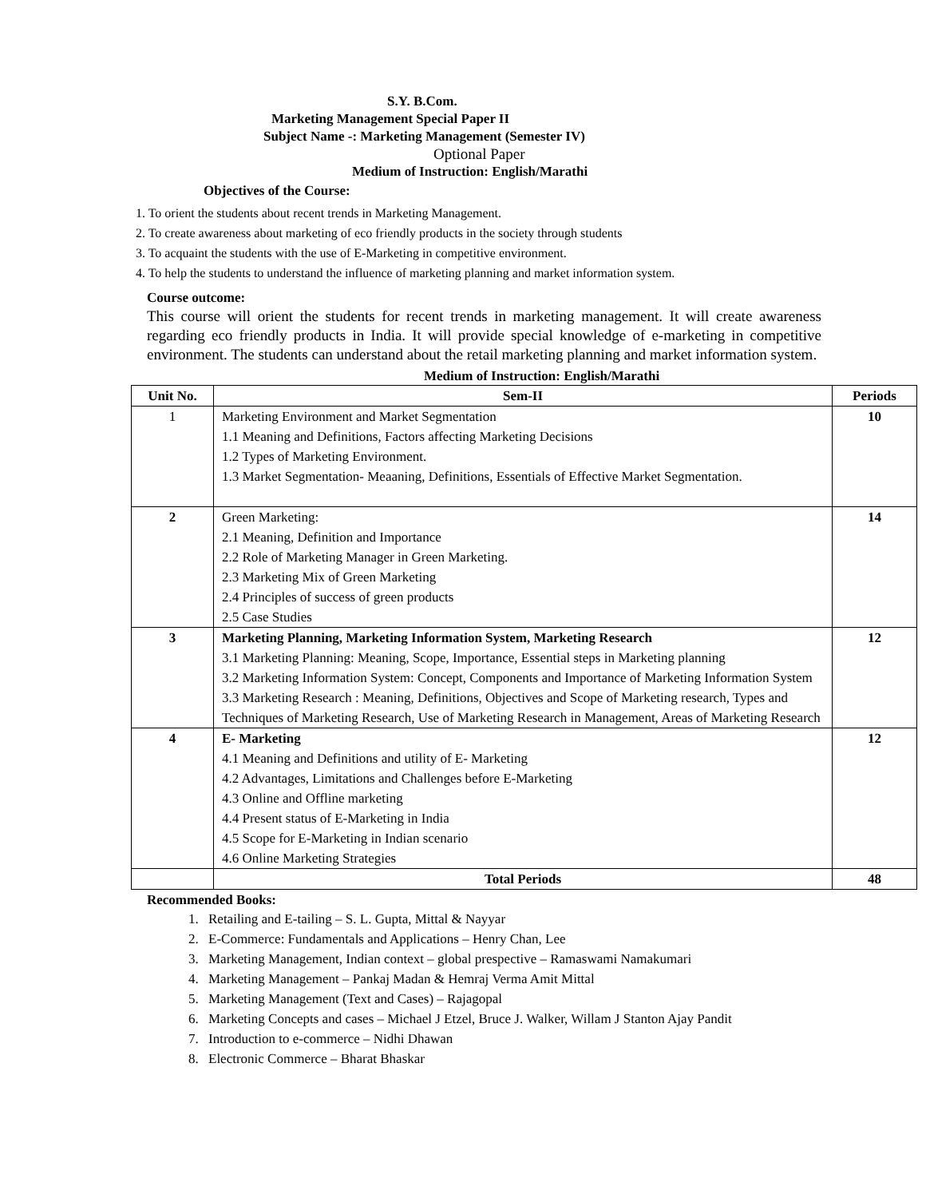S.Y. B.Com.
Marketing Management Special Paper II
Subject Name -: Marketing Management (Semester IV)
Optional Paper
Medium of Instruction: English/Marathi
Objectives of the Course:
1. To orient the students about recent trends in Marketing Management.
2. To create awareness about marketing of eco friendly products in the society through students
3. To acquaint the students with the use of E-Marketing in competitive environment.
4. To help the students to understand the influence of marketing planning and market information system.
Course outcome:
This course will orient the students for recent trends in marketing management. It will create awareness regarding eco friendly products in India. It will provide special knowledge of e-marketing in competitive environment. The students can understand about the retail marketing planning and market information system.
Medium of Instruction: English/Marathi
| Unit No. | Sem-II | Periods |
| --- | --- | --- |
| 1 | Marketing Environment and Market Segmentation 1.1 Meaning and Definitions, Factors affecting Marketing Decisions 1.2 Types of Marketing Environment. 1.3 Market Segmentation- Meaaning, Definitions, Essentials of Effective Market Segmentation. | 10 |
| 2 | Green Marketing: 2.1 Meaning, Definition and Importance 2.2 Role of Marketing Manager in Green Marketing. 2.3 Marketing Mix of Green Marketing 2.4 Principles of success of green products 2.5 Case Studies | 14 |
| 3 | Marketing Planning, Marketing Information System, Marketing Research 3.1 Marketing Planning: Meaning, Scope, Importance, Essential steps in Marketing planning 3.2 Marketing Information System: Concept, Components and Importance of Marketing Information System 3.3 Marketing Research : Meaning, Definitions, Objectives and Scope of Marketing research, Types and Techniques of Marketing Research, Use of Marketing Research in Management, Areas of Marketing Research | 12 |
| 4 | E- Marketing 4.1 Meaning and Definitions and utility of E- Marketing 4.2 Advantages, Limitations and Challenges before E-Marketing 4.3 Online and Offline marketing 4.4 Present status of E-Marketing in India 4.5 Scope for E-Marketing in Indian scenario 4.6 Online Marketing Strategies | 12 |
| | Total Periods | 48 |
Recommended Books:
1. Retailing and E-tailing – S. L. Gupta, Mittal & Nayyar
2. E-Commerce: Fundamentals and Applications – Henry Chan, Lee
3. Marketing Management, Indian context – global prespective – Ramaswami Namakumari
4. Marketing Management – Pankaj Madan & Hemraj Verma Amit Mittal
5. Marketing Management (Text and Cases) – Rajagopal
6. Marketing Concepts and cases – Michael J Etzel, Bruce J. Walker, Willam J Stanton Ajay Pandit
7. Introduction to e-commerce – Nidhi Dhawan
8. Electronic Commerce – Bharat Bhaskar